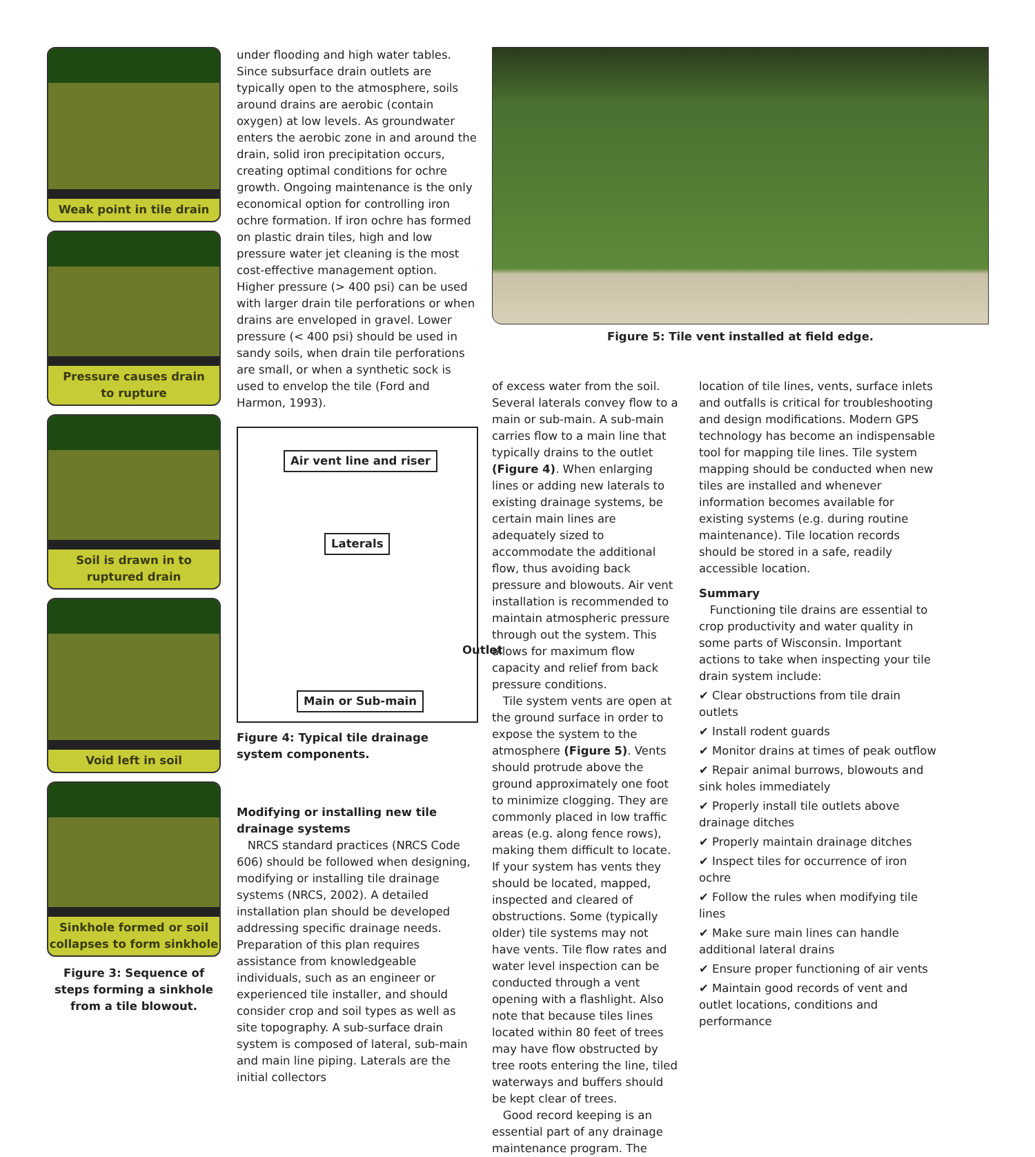Weak point in tile drain
Pressure causes drain
to rupture
Soil is drawn in to
ruptured drain
Void left in soil
Sinkhole formed or soil
collapses to form sinkhole
Figure 3: Sequence of steps forming a sinkhole from a tile blowout.
under flooding and high water tables. Since subsurface drain outlets are typically open to the atmosphere, soils around drains are aerobic (contain oxygen) at low levels. As groundwater enters the aerobic zone in and around the drain, solid iron precipitation occurs, creating optimal conditions for ochre growth. Ongoing maintenance is the only economical option for controlling iron ochre formation. If iron ochre has formed on plastic drain tiles, high and low pressure water jet cleaning is the most cost-effective management option. Higher pressure (> 400 psi) can be used with larger drain tile perforations or when drains are enveloped in gravel. Lower pressure (< 400 psi) should be used in sandy soils, when drain tile perforations are small, or when a synthetic sock is used to envelop the tile (Ford and Harmon, 1993).
Air vent line and riser
Laterals
Outlet
Main or Sub-main
Figure 4: Typical tile drainage system components.
Modifying or installing new tile drainage systems
NRCS standard practices (NRCS Code 606) should be followed when designing, modifying or installing tile drainage systems (NRCS, 2002). A detailed installation plan should be developed addressing specific drainage needs. Preparation of this plan requires assistance from knowledgeable individuals, such as an engineer or experienced tile installer, and should consider crop and soil types as well as site topography. A sub-surface drain system is composed of lateral, sub-main and main line piping. Laterals are the initial collectors
Figure 5: Tile vent installed at field edge.
of excess water from the soil. Several laterals convey flow to a main or sub-main. A sub-main carries flow to a main line that typically drains to the outlet (Figure 4). When enlarging lines or adding new laterals to existing drainage systems, be certain main lines are adequately sized to accommodate the additional flow, thus avoiding back pressure and blowouts. Air vent installation is recommended to maintain atmospheric pressure through out the system. This allows for maximum flow capacity and relief from back pressure conditions.
Tile system vents are open at the ground surface in order to expose the system to the atmosphere (Figure 5). Vents should protrude above the ground approximately one foot to minimize clogging. They are commonly placed in low traffic areas (e.g. along fence rows), making them difficult to locate. If your system has vents they should be located, mapped, inspected and cleared of obstructions. Some (typically older) tile systems may not have vents. Tile flow rates and water level inspection can be conducted through a vent opening with a flashlight. Also note that because tiles lines located within 80 feet of trees may have flow obstructed by tree roots entering the line, tiled waterways and buffers should be kept clear of trees.
Good record keeping is an essential part of any drainage maintenance program. The
location of tile lines, vents, surface inlets and outfalls is critical for troubleshooting and design modifications. Modern GPS technology has become an indispensable tool for mapping tile lines. Tile system mapping should be conducted when new tiles are installed and whenever information becomes available for existing systems (e.g. during routine maintenance). Tile location records should be stored in a safe, readily accessible location.
Summary
Functioning tile drains are essential to crop productivity and water quality in some parts of Wisconsin. Important actions to take when inspecting your tile drain system include:
✔ Clear obstructions from tile drain outlets
✔ Install rodent guards
✔ Monitor drains at times of peak outflow
✔ Repair animal burrows, blowouts and sink holes immediately
✔ Properly install tile outlets above drainage ditches
✔ Properly maintain drainage ditches
✔ Inspect tiles for occurrence of iron ochre
✔ Follow the rules when modifying tile lines
✔ Make sure main lines can handle additional lateral drains
✔ Ensure proper functioning of air vents
✔ Maintain good records of vent and outlet locations, conditions and performance